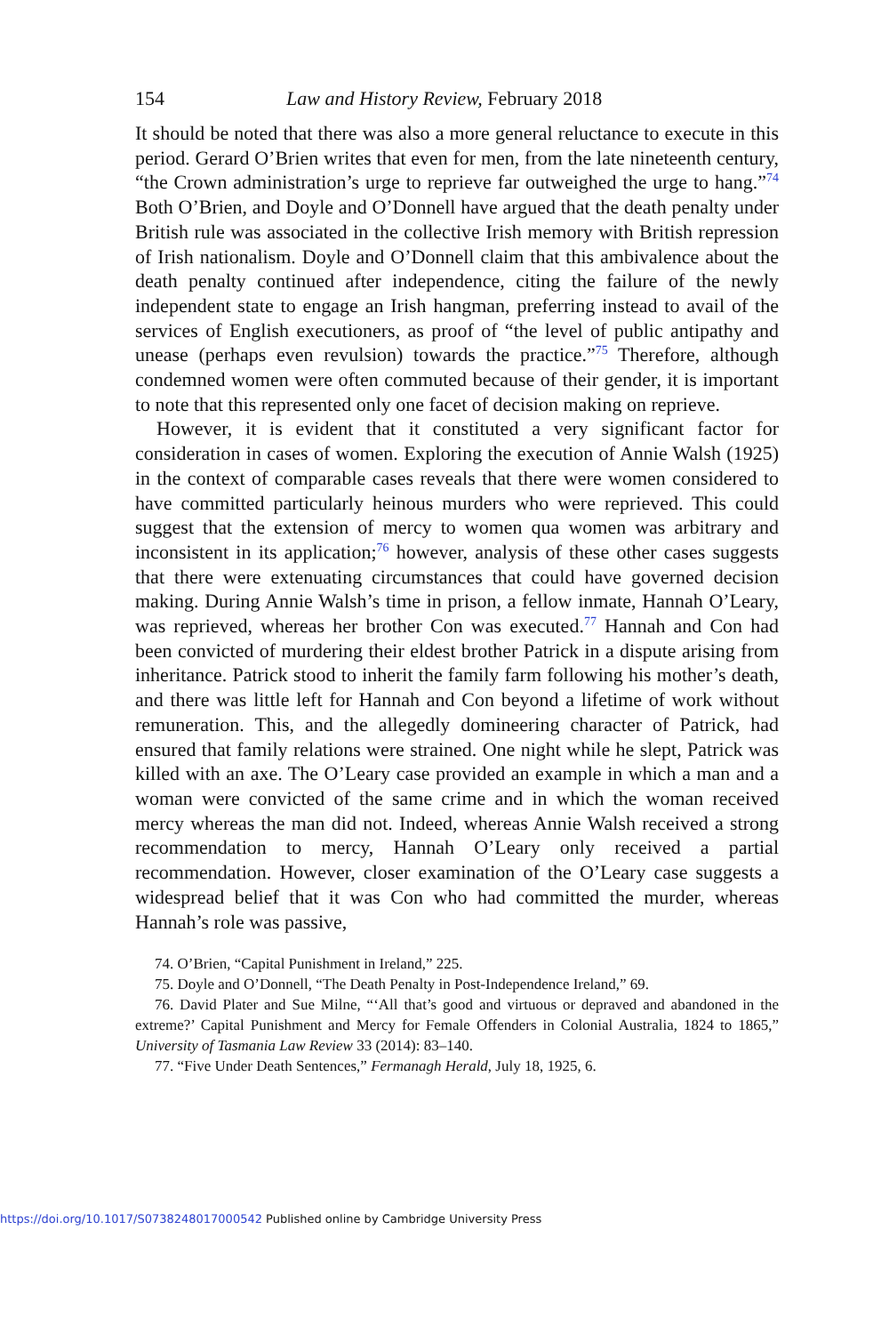154 Law and History Review, February 2018
It should be noted that there was also a more general reluctance to execute in this period. Gerard O’Brien writes that even for men, from the late nineteenth century, “the Crown administration’s urge to reprieve far outweighed the urge to hang.”<sup>74</sup> Both O’Brien, and Doyle and O’Donnell have argued that the death penalty under British rule was associated in the collective Irish memory with British repression of Irish nationalism. Doyle and O’Donnell claim that this ambivalence about the death penalty continued after independence, citing the failure of the newly independent state to engage an Irish hangman, preferring instead to avail of the services of English executioners, as proof of “the level of public antipathy and unease (perhaps even revulsion) towards the practice.”<sup>75</sup> Therefore, although condemned women were often commuted because of their gender, it is important to note that this represented only one facet of decision making on reprieve.
However, it is evident that it constituted a very significant factor for consideration in cases of women. Exploring the execution of Annie Walsh (1925) in the context of comparable cases reveals that there were women considered to have committed particularly heinous murders who were reprieved. This could suggest that the extension of mercy to women qua women was arbitrary and inconsistent in its application;<sup>76</sup> however, analysis of these other cases suggests that there were extenuating circumstances that could have governed decision making. During Annie Walsh’s time in prison, a fellow inmate, Hannah O’Leary, was reprieved, whereas her brother Con was executed.<sup>77</sup> Hannah and Con had been convicted of murdering their eldest brother Patrick in a dispute arising from inheritance. Patrick stood to inherit the family farm following his mother’s death, and there was little left for Hannah and Con beyond a lifetime of work without remuneration. This, and the allegedly domineering character of Patrick, had ensured that family relations were strained. One night while he slept, Patrick was killed with an axe. The O’Leary case provided an example in which a man and a woman were convicted of the same crime and in which the woman received mercy whereas the man did not. Indeed, whereas Annie Walsh received a strong recommendation to mercy, Hannah O’Leary only received a partial recommendation. However, closer examination of the O’Leary case suggests a widespread belief that it was Con who had committed the murder, whereas Hannah’s role was passive,
74. O’Brien, “Capital Punishment in Ireland,” 225.
75. Doyle and O’Donnell, “The Death Penalty in Post-Independence Ireland,” 69.
76. David Plater and Sue Milne, “‘All that’s good and virtuous or depraved and abandoned in the extreme?’ Capital Punishment and Mercy for Female Offenders in Colonial Australia, 1824 to 1865,” University of Tasmania Law Review 33 (2014): 83–140.
77. “Five Under Death Sentences,” Fermanagh Herald, July 18, 1925, 6.
https://doi.org/10.1017/S0738248017000542 Published online by Cambridge University Press